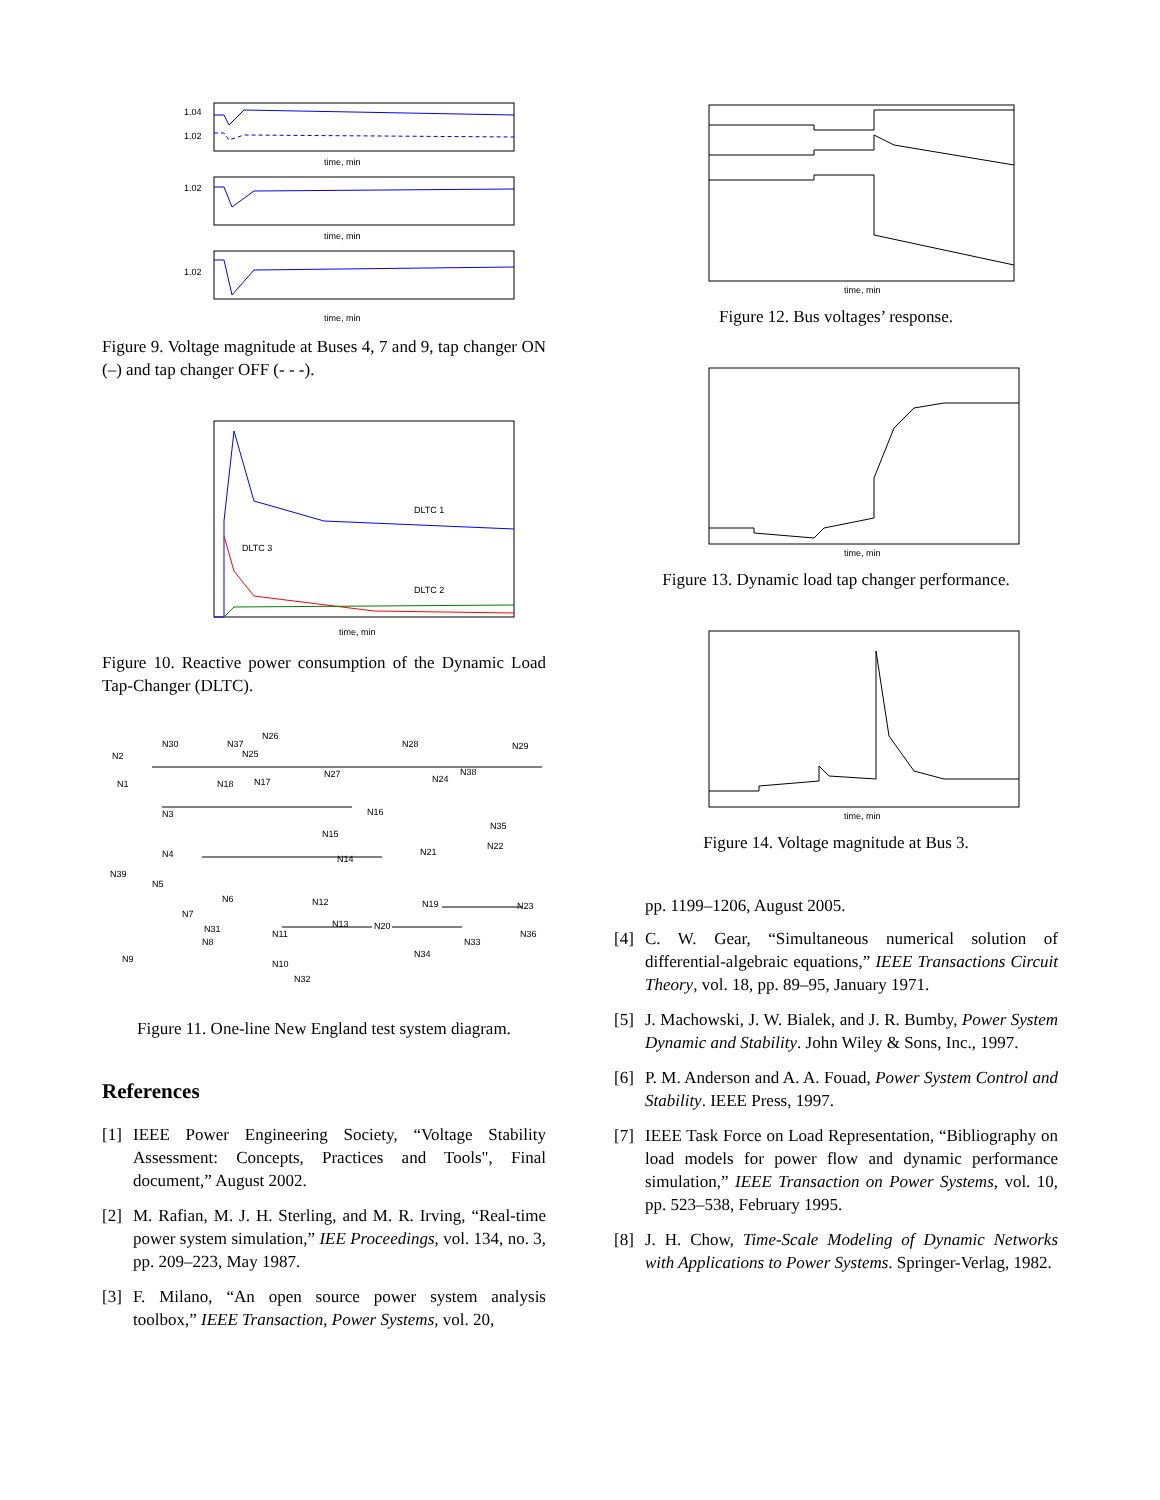1.04
1.02
time, min
1.02
time, min
1.02
time, min
Figure 9. Voltage magnitude at Buses 4, 7 and 9, tap changer ON (–) and tap changer OFF (- - -).
DLTC 1
DLTC 3
DLTC 2
time, min
Figure 10. Reactive power consumption of the Dynamic Load Tap-Changer (DLTC).
N2
N30
N26
N28
N29
N1
N3
N4
N39
N5
N6
N7
N8
N9
N10
N11
N12
N13
N14
N15
N16
N17
N18
N19
N20
N21
N22
N23
N24
N25
N27
N32
N33
N34
N35
N36
N37
N38
N31
Figure 11. One-line New England test system diagram.
References
[1] IEEE Power Engineering Society, “Voltage Stability Assessment: Concepts, Practices and Tools", Final document,” August 2002.
[2] M. Rafian, M. J. H. Sterling, and M. R. Irving, “Real-time power system simulation,” IEE Proceedings, vol. 134, no. 3, pp. 209–223, May 1987.
[3] F. Milano, “An open source power system analysis toolbox,” IEEE Transaction, Power Systems, vol. 20,
time, min
Figure 12. Bus voltages’ response.
time, min
Figure 13. Dynamic load tap changer performance.
time, min
Figure 14. Voltage magnitude at Bus 3.
pp. 1199–1206, August 2005.
[4] C. W. Gear, “Simultaneous numerical solution of differential-algebraic equations,” IEEE Transactions Circuit Theory, vol. 18, pp. 89–95, January 1971.
[5] J. Machowski, J. W. Bialek, and J. R. Bumby, Power System Dynamic and Stability. John Wiley & Sons, Inc., 1997.
[6] P. M. Anderson and A. A. Fouad, Power System Control and Stability. IEEE Press, 1997.
[7] IEEE Task Force on Load Representation, “Bibliography on load models for power flow and dynamic performance simulation,” IEEE Transaction on Power Systems, vol. 10, pp. 523–538, February 1995.
[8] J. H. Chow, Time-Scale Modeling of Dynamic Networks with Applications to Power Systems. Springer-Verlag, 1982.